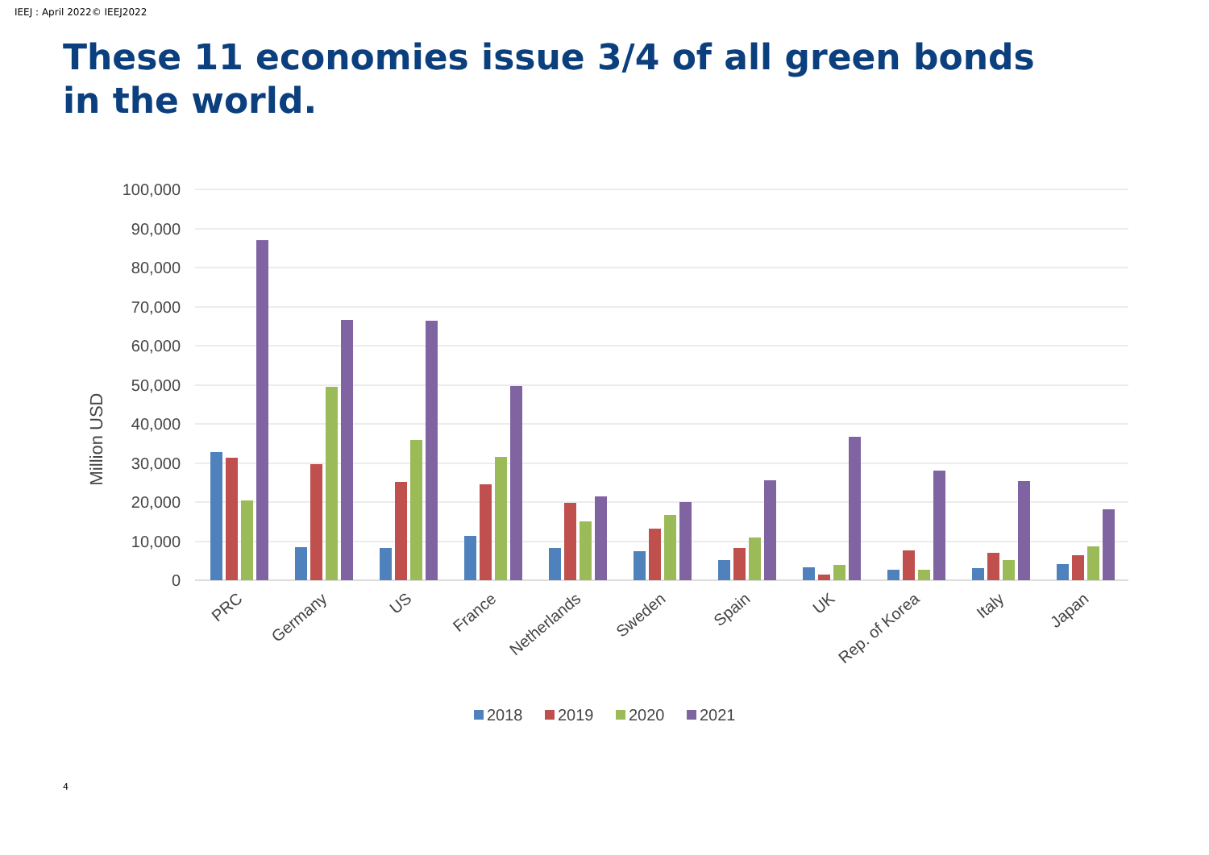IEEJ : April 2022© IEEJ2022
These 11 economies issue 3/4 of all green bonds in the world.
100,000
90,000
80,000
70,000
60,000
50,000
40,000
30,000
20,000
10,000
0
Million USD
PRC
Germany
US
France
Netherlands
Sweden
Spain
UK
Rep. of Korea
Italy
Japan
2018
2019
2020
2021
4